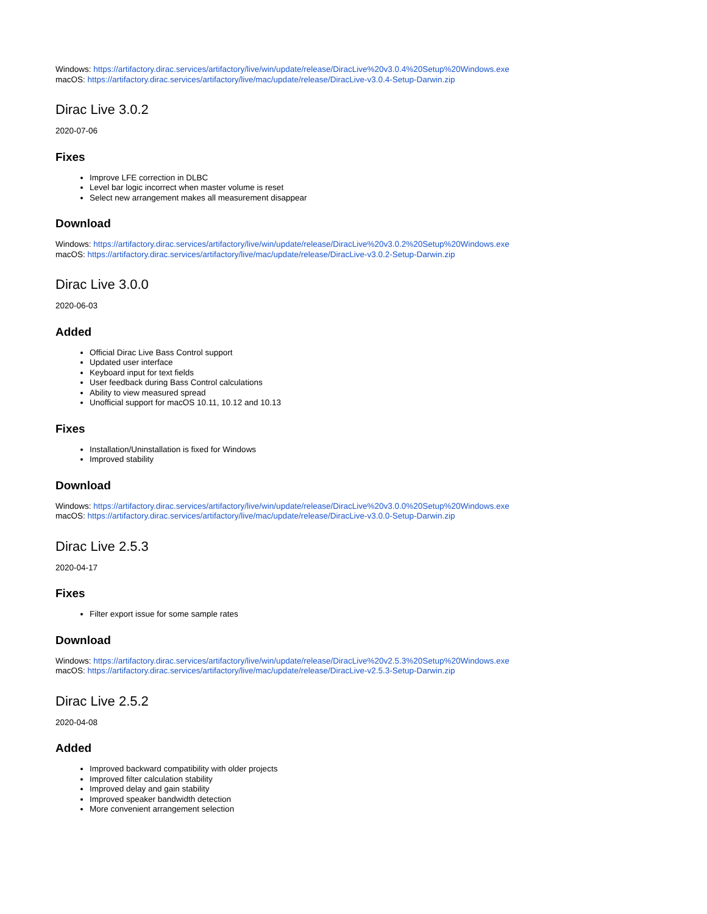Windows: https://artifactory.dirac.services/artifactory/live/win/update/release/DiracLive%20v3.0.4%20Setup%20Windows.exe
macOS: https://artifactory.dirac.services/artifactory/live/mac/update/release/DiracLive-v3.0.4-Setup-Darwin.zip
Dirac Live 3.0.2
2020-07-06
Fixes
Improve LFE correction in DLBC
Level bar logic incorrect when master volume is reset
Select new arrangement makes all measurement disappear
Download
Windows: https://artifactory.dirac.services/artifactory/live/win/update/release/DiracLive%20v3.0.2%20Setup%20Windows.exe
macOS: https://artifactory.dirac.services/artifactory/live/mac/update/release/DiracLive-v3.0.2-Setup-Darwin.zip
Dirac Live 3.0.0
2020-06-03
Added
Official Dirac Live Bass Control support
Updated user interface
Keyboard input for text fields
User feedback during Bass Control calculations
Ability to view measured spread
Unofficial support for macOS 10.11, 10.12 and 10.13
Fixes
Installation/Uninstallation is fixed for Windows
Improved stability
Download
Windows: https://artifactory.dirac.services/artifactory/live/win/update/release/DiracLive%20v3.0.0%20Setup%20Windows.exe
macOS: https://artifactory.dirac.services/artifactory/live/mac/update/release/DiracLive-v3.0.0-Setup-Darwin.zip
Dirac Live 2.5.3
2020-04-17
Fixes
Filter export issue for some sample rates
Download
Windows: https://artifactory.dirac.services/artifactory/live/win/update/release/DiracLive%20v2.5.3%20Setup%20Windows.exe
macOS: https://artifactory.dirac.services/artifactory/live/mac/update/release/DiracLive-v2.5.3-Setup-Darwin.zip
Dirac Live 2.5.2
2020-04-08
Added
Improved backward compatibility with older projects
Improved filter calculation stability
Improved delay and gain stability
Improved speaker bandwidth detection
More convenient arrangement selection